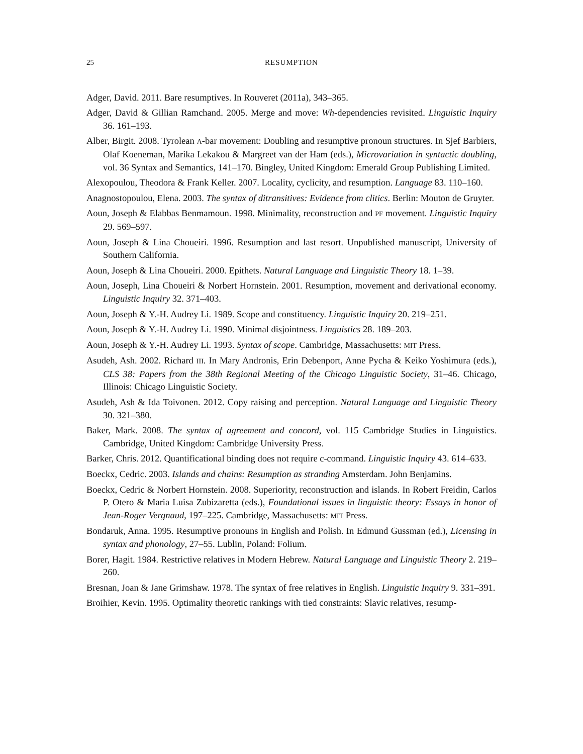25 RESUMPTION
Adger, David. 2011. Bare resumptives. In Rouveret (2011a), 343–365.
Adger, David & Gillian Ramchand. 2005. Merge and move: Wh-dependencies revisited. Linguistic Inquiry 36. 161–193.
Alber, Birgit. 2008. Tyrolean A-bar movement: Doubling and resumptive pronoun structures. In Sjef Barbiers, Olaf Koeneman, Marika Lekakou & Margreet van der Ham (eds.), Microvariation in syntactic doubling, vol. 36 Syntax and Semantics, 141–170. Bingley, United Kingdom: Emerald Group Publishing Limited.
Alexopoulou, Theodora & Frank Keller. 2007. Locality, cyclicity, and resumption. Language 83. 110–160.
Anagnostopoulou, Elena. 2003. The syntax of ditransitives: Evidence from clitics. Berlin: Mouton de Gruyter.
Aoun, Joseph & Elabbas Benmamoun. 1998. Minimality, reconstruction and PF movement. Linguistic Inquiry 29. 569–597.
Aoun, Joseph & Lina Choueiri. 1996. Resumption and last resort. Unpublished manuscript, University of Southern California.
Aoun, Joseph & Lina Choueiri. 2000. Epithets. Natural Language and Linguistic Theory 18. 1–39.
Aoun, Joseph, Lina Choueiri & Norbert Hornstein. 2001. Resumption, movement and derivational economy. Linguistic Inquiry 32. 371–403.
Aoun, Joseph & Y.-H. Audrey Li. 1989. Scope and constituency. Linguistic Inquiry 20. 219–251.
Aoun, Joseph & Y.-H. Audrey Li. 1990. Minimal disjointness. Linguistics 28. 189–203.
Aoun, Joseph & Y.-H. Audrey Li. 1993. Syntax of scope. Cambridge, Massachusetts: MIT Press.
Asudeh, Ash. 2002. Richard III. In Mary Andronis, Erin Debenport, Anne Pycha & Keiko Yoshimura (eds.), CLS 38: Papers from the 38th Regional Meeting of the Chicago Linguistic Society, 31–46. Chicago, Illinois: Chicago Linguistic Society.
Asudeh, Ash & Ida Toivonen. 2012. Copy raising and perception. Natural Language and Linguistic Theory 30. 321–380.
Baker, Mark. 2008. The syntax of agreement and concord, vol. 115 Cambridge Studies in Linguistics. Cambridge, United Kingdom: Cambridge University Press.
Barker, Chris. 2012. Quantificational binding does not require c-command. Linguistic Inquiry 43. 614–633.
Boeckx, Cedric. 2003. Islands and chains: Resumption as stranding Amsterdam. John Benjamins.
Boeckx, Cedric & Norbert Hornstein. 2008. Superiority, reconstruction and islands. In Robert Freidin, Carlos P. Otero & Maria Luisa Zubizaretta (eds.), Foundational issues in linguistic theory: Essays in honor of Jean-Roger Vergnaud, 197–225. Cambridge, Massachusetts: MIT Press.
Bondaruk, Anna. 1995. Resumptive pronouns in English and Polish. In Edmund Gussman (ed.), Licensing in syntax and phonology, 27–55. Lublin, Poland: Folium.
Borer, Hagit. 1984. Restrictive relatives in Modern Hebrew. Natural Language and Linguistic Theory 2. 219–260.
Bresnan, Joan & Jane Grimshaw. 1978. The syntax of free relatives in English. Linguistic Inquiry 9. 331–391.
Broihier, Kevin. 1995. Optimality theoretic rankings with tied constraints: Slavic relatives, resump-